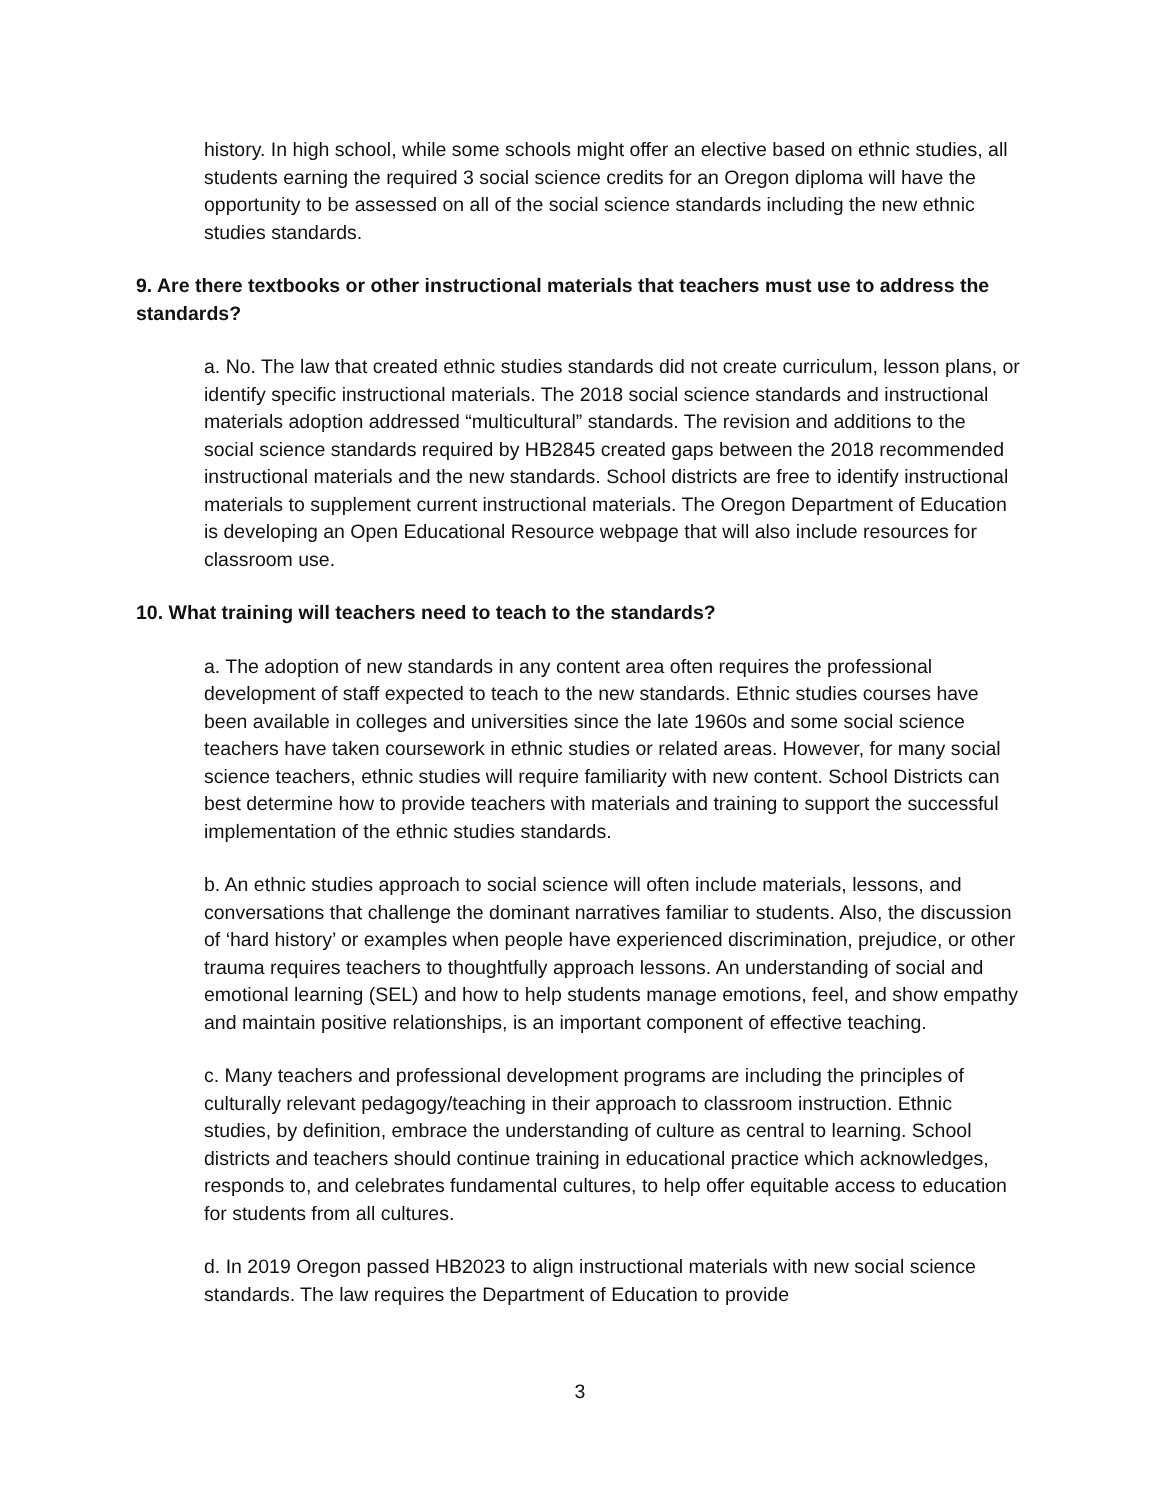history. In high school, while some schools might offer an elective based on ethnic studies, all students earning the required 3 social science credits for an Oregon diploma will have the opportunity to be assessed on all of the social science standards including the new ethnic studies standards.
9. Are there textbooks or other instructional materials that teachers must use to address the standards?
a. No. The law that created ethnic studies standards did not create curriculum, lesson plans, or identify specific instructional materials. The 2018 social science standards and instructional materials adoption addressed “multicultural” standards. The revision and additions to the social science standards required by HB2845 created gaps between the 2018 recommended instructional materials and the new standards. School districts are free to identify instructional materials to supplement current instructional materials. The Oregon Department of Education is developing an Open Educational Resource webpage that will also include resources for classroom use.
10. What training will teachers need to teach to the standards?
a. The adoption of new standards in any content area often requires the professional development of staff expected to teach to the new standards. Ethnic studies courses have been available in colleges and universities since the late 1960s and some social science teachers have taken coursework in ethnic studies or related areas. However, for many social science teachers, ethnic studies will require familiarity with new content. School Districts can best determine how to provide teachers with materials and training to support the successful implementation of the ethnic studies standards.
b. An ethnic studies approach to social science will often include materials, lessons, and conversations that challenge the dominant narratives familiar to students. Also, the discussion of ‘hard history’ or examples when people have experienced discrimination, prejudice, or other trauma requires teachers to thoughtfully approach lessons. An understanding of social and emotional learning (SEL) and how to help students manage emotions, feel, and show empathy and maintain positive relationships, is an important component of effective teaching.
c. Many teachers and professional development programs are including the principles of culturally relevant pedagogy/teaching in their approach to classroom instruction. Ethnic studies, by definition, embrace the understanding of culture as central to learning. School districts and teachers should continue training in educational practice which acknowledges, responds to, and celebrates fundamental cultures, to help offer equitable access to education for students from all cultures.
d. In 2019 Oregon passed HB2023 to align instructional materials with new social science standards. The law requires the Department of Education to provide
3